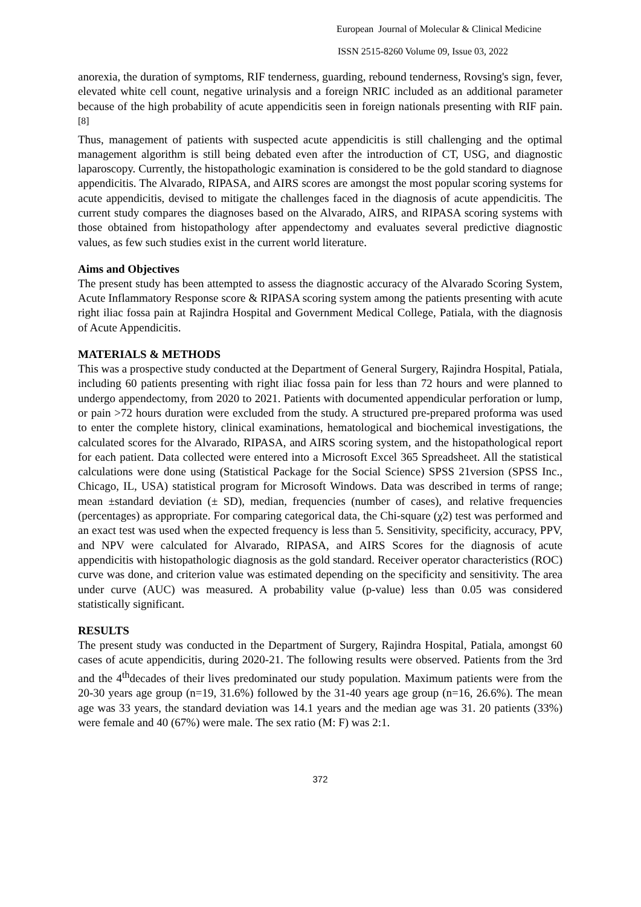European Journal of Molecular & Clinical Medicine
ISSN 2515-8260 Volume 09, Issue 03, 2022
anorexia, the duration of symptoms, RIF tenderness, guarding, rebound tenderness, Rovsing's sign, fever, elevated white cell count, negative urinalysis and a foreign NRIC included as an additional parameter because of the high probability of acute appendicitis seen in foreign nationals presenting with RIF pain.<sup>[8]</sup>
Thus, management of patients with suspected acute appendicitis is still challenging and the optimal management algorithm is still being debated even after the introduction of CT, USG, and diagnostic laparoscopy. Currently, the histopathologic examination is considered to be the gold standard to diagnose appendicitis. The Alvarado, RIPASA, and AIRS scores are amongst the most popular scoring systems for acute appendicitis, devised to mitigate the challenges faced in the diagnosis of acute appendicitis. The current study compares the diagnoses based on the Alvarado, AIRS, and RIPASA scoring systems with those obtained from histopathology after appendectomy and evaluates several predictive diagnostic values, as few such studies exist in the current world literature.
Aims and Objectives
The present study has been attempted to assess the diagnostic accuracy of the Alvarado Scoring System, Acute Inflammatory Response score & RIPASA scoring system among the patients presenting with acute right iliac fossa pain at Rajindra Hospital and Government Medical College, Patiala, with the diagnosis of Acute Appendicitis.
MATERIALS & METHODS
This was a prospective study conducted at the Department of General Surgery, Rajindra Hospital, Patiala, including 60 patients presenting with right iliac fossa pain for less than 72 hours and were planned to undergo appendectomy, from 2020 to 2021. Patients with documented appendicular perforation or lump, or pain >72 hours duration were excluded from the study. A structured pre-prepared proforma was used to enter the complete history, clinical examinations, hematological and biochemical investigations, the calculated scores for the Alvarado, RIPASA, and AIRS scoring system, and the histopathological report for each patient. Data collected were entered into a Microsoft Excel 365 Spreadsheet. All the statistical calculations were done using (Statistical Package for the Social Science) SPSS 21version (SPSS Inc., Chicago, IL, USA) statistical program for Microsoft Windows. Data was described in terms of range; mean ±standard deviation (± SD), median, frequencies (number of cases), and relative frequencies (percentages) as appropriate. For comparing categorical data, the Chi-square (χ2) test was performed and an exact test was used when the expected frequency is less than 5. Sensitivity, specificity, accuracy, PPV, and NPV were calculated for Alvarado, RIPASA, and AIRS Scores for the diagnosis of acute appendicitis with histopathologic diagnosis as the gold standard. Receiver operator characteristics (ROC) curve was done, and criterion value was estimated depending on the specificity and sensitivity. The area under curve (AUC) was measured. A probability value (p-value) less than 0.05 was considered statistically significant.
RESULTS
The present study was conducted in the Department of Surgery, Rajindra Hospital, Patiala, amongst 60 cases of acute appendicitis, during 2020-21. The following results were observed. Patients from the 3rd and the 4<sup>th</sup>decades of their lives predominated our study population. Maximum patients were from the 20-30 years age group (n=19, 31.6%) followed by the 31-40 years age group (n=16, 26.6%). The mean age was 33 years, the standard deviation was 14.1 years and the median age was 31. 20 patients (33%) were female and 40 (67%) were male. The sex ratio (M: F) was 2:1.
372